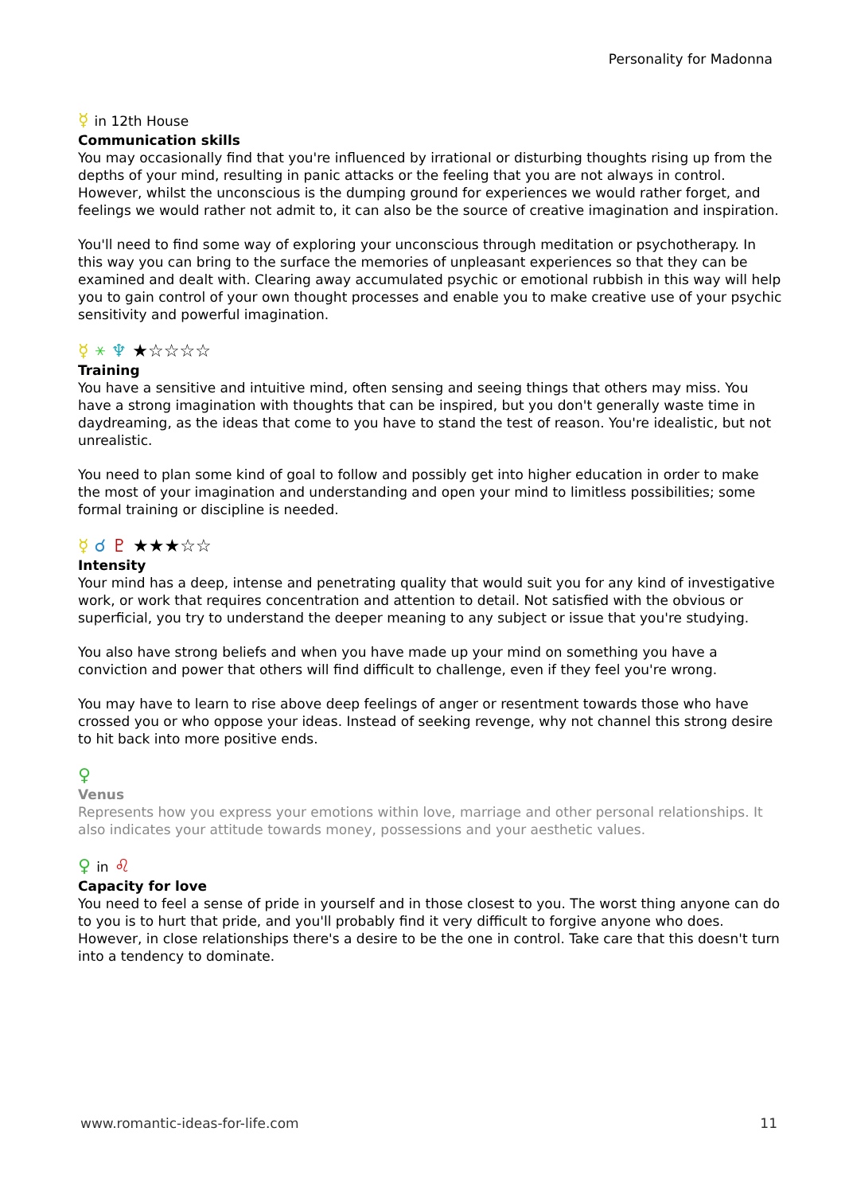Personality for Madonna
☿ in 12th House
Communication skills
You may occasionally find that you're influenced by irrational or disturbing thoughts rising up from the depths of your mind, resulting in panic attacks or the feeling that you are not always in control. However, whilst the unconscious is the dumping ground for experiences we would rather forget, and feelings we would rather not admit to, it can also be the source of creative imagination and inspiration.
You'll need to find some way of exploring your unconscious through meditation or psychotherapy. In this way you can bring to the surface the memories of unpleasant experiences so that they can be examined and dealt with. Clearing away accumulated psychic or emotional rubbish in this way will help you to gain control of your own thought processes and enable you to make creative use of your psychic sensitivity and powerful imagination.
☿ ⚹ ♆ ★☆☆☆☆
Training
You have a sensitive and intuitive mind, often sensing and seeing things that others may miss. You have a strong imagination with thoughts that can be inspired, but you don't generally waste time in daydreaming, as the ideas that come to you have to stand the test of reason. You're idealistic, but not unrealistic.
You need to plan some kind of goal to follow and possibly get into higher education in order to make the most of your imagination and understanding and open your mind to limitless possibilities; some formal training or discipline is needed.
☿ ☌ ♇ ★★★☆☆
Intensity
Your mind has a deep, intense and penetrating quality that would suit you for any kind of investigative work, or work that requires concentration and attention to detail. Not satisfied with the obvious or superficial, you try to understand the deeper meaning to any subject or issue that you're studying.
You also have strong beliefs and when you have made up your mind on something you have a conviction and power that others will find difficult to challenge, even if they feel you're wrong.
You may have to learn to rise above deep feelings of anger or resentment towards those who have crossed you or who oppose your ideas. Instead of seeking revenge, why not channel this strong desire to hit back into more positive ends.
♀
Venus
Represents how you express your emotions within love, marriage and other personal relationships. It also indicates your attitude towards money, possessions and your aesthetic values.
♀ in ♌
Capacity for love
You need to feel a sense of pride in yourself and in those closest to you. The worst thing anyone can do to you is to hurt that pride, and you'll probably find it very difficult to forgive anyone who does. However, in close relationships there's a desire to be the one in control. Take care that this doesn't turn into a tendency to dominate.
www.romantic-ideas-for-life.com 11